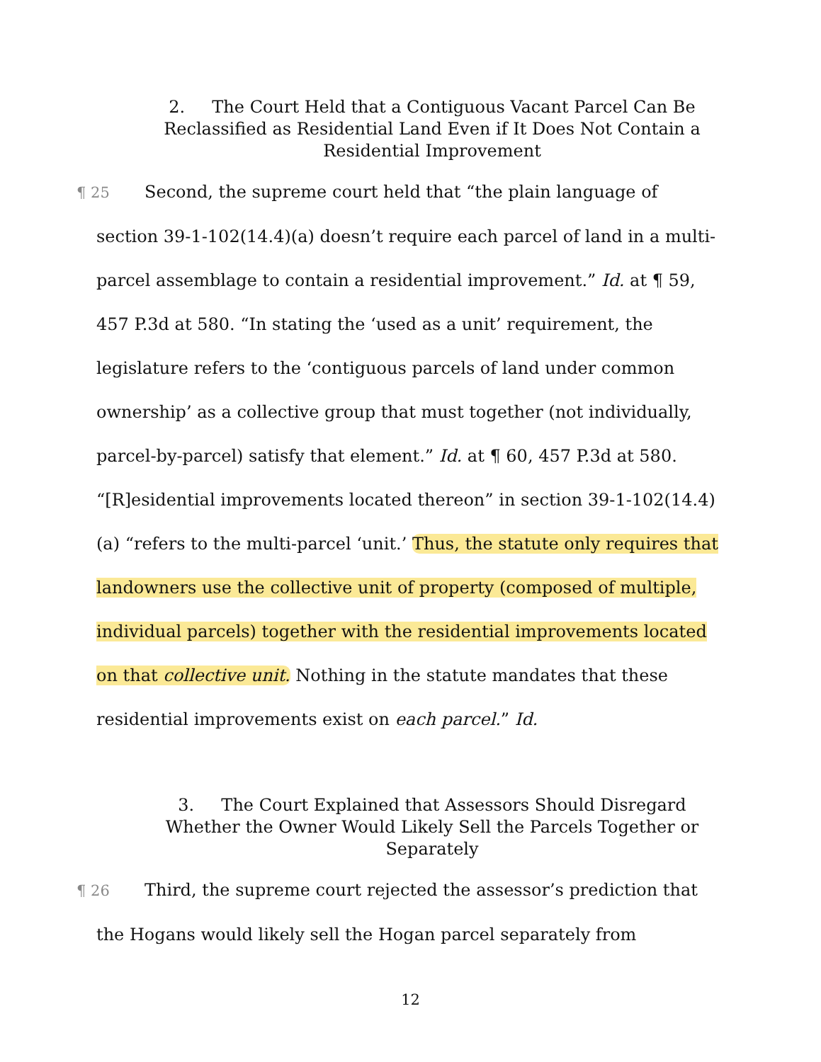2. The Court Held that a Contiguous Vacant Parcel Can Be Reclassified as Residential Land Even if It Does Not Contain a Residential Improvement
¶ 25 Second, the supreme court held that “the plain language of section 39-1-102(14.4)(a) doesn’t require each parcel of land in a multi-parcel assemblage to contain a residential improvement.” Id. at ¶ 59, 457 P.3d at 580. “In stating the ‘used as a unit’ requirement, the legislature refers to the ‘contiguous parcels of land under common ownership’ as a collective group that must together (not individually, parcel-by-parcel) satisfy that element.” Id. at ¶ 60, 457 P.3d at 580. “[R]esidential improvements located thereon” in section 39-1-102(14.4)(a) “refers to the multi-parcel ‘unit.’ Thus, the statute only requires that landowners use the collective unit of property (composed of multiple, individual parcels) together with the residential improvements located on that collective unit. Nothing in the statute mandates that these residential improvements exist on each parcel.” Id.
3. The Court Explained that Assessors Should Disregard Whether the Owner Would Likely Sell the Parcels Together or Separately
¶ 26 Third, the supreme court rejected the assessor’s prediction that the Hogans would likely sell the Hogan parcel separately from
12